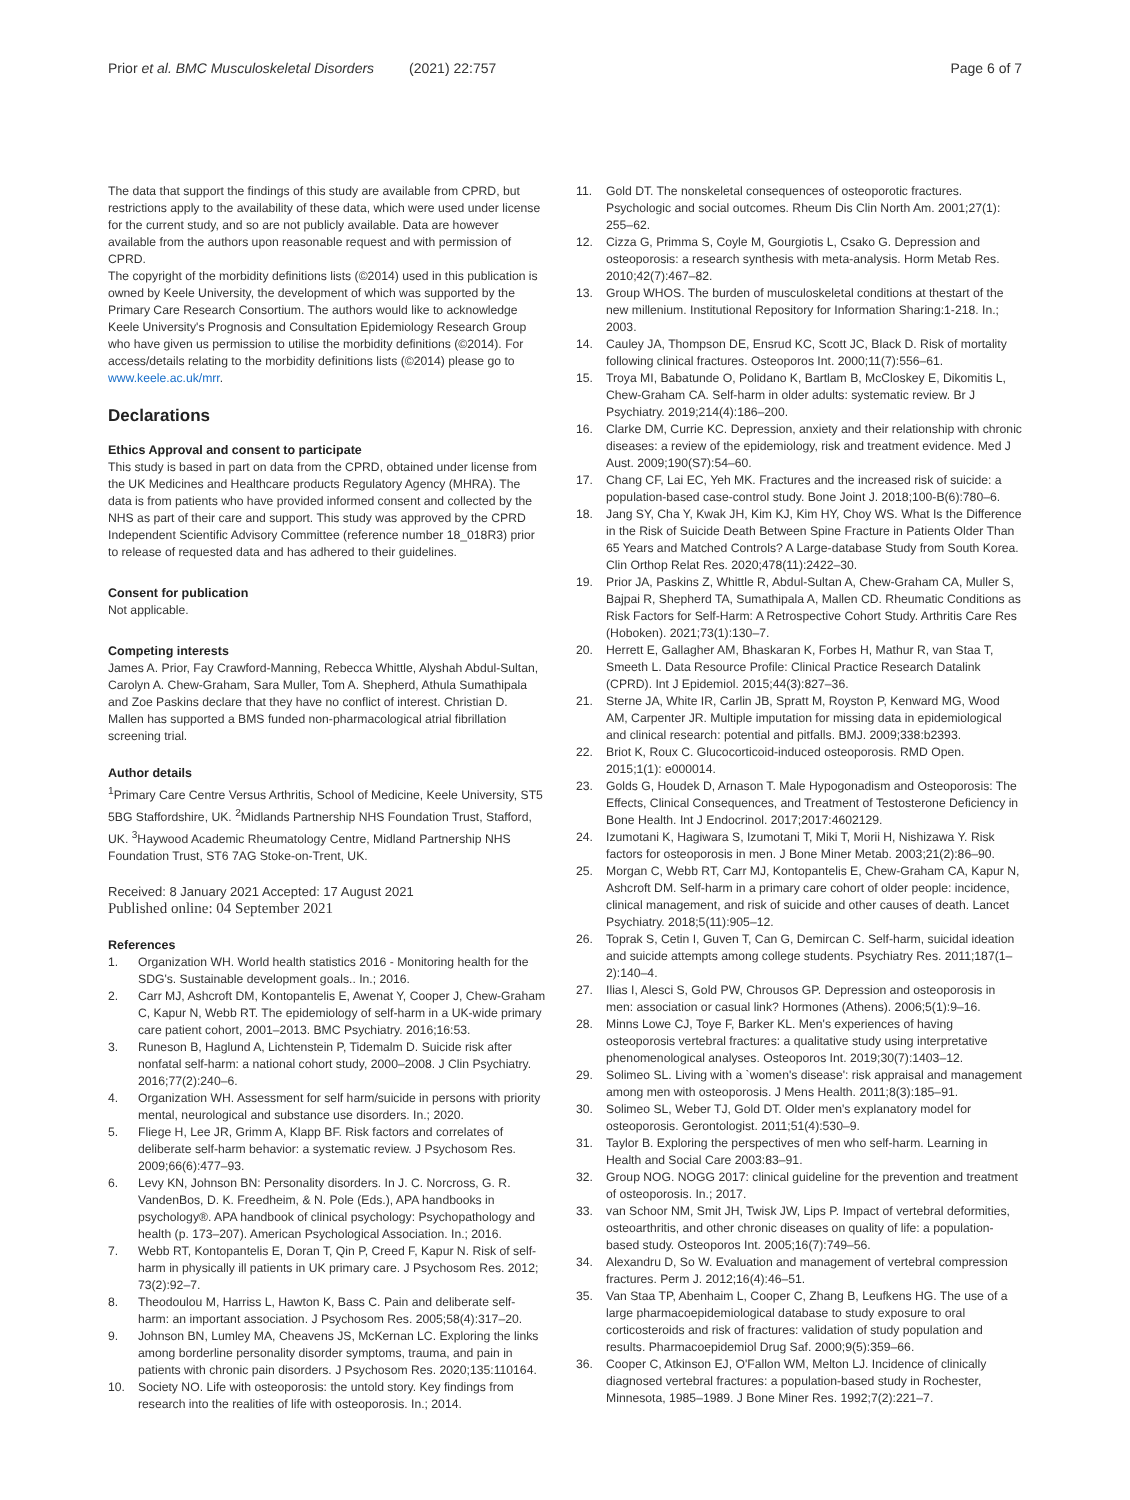Prior et al. BMC Musculoskeletal Disorders (2021) 22:757
Page 6 of 7
The data that support the findings of this study are available from CPRD, but restrictions apply to the availability of these data, which were used under license for the current study, and so are not publicly available. Data are however available from the authors upon reasonable request and with permission of CPRD.
The copyright of the morbidity definitions lists (©2014) used in this publication is owned by Keele University, the development of which was supported by the Primary Care Research Consortium. The authors would like to acknowledge Keele University's Prognosis and Consultation Epidemiology Research Group who have given us permission to utilise the morbidity definitions (©2014). For access/details relating to the morbidity definitions lists (©2014) please go to www.keele.ac.uk/mrr.
Declarations
Ethics Approval and consent to participate
This study is based in part on data from the CPRD, obtained under license from the UK Medicines and Healthcare products Regulatory Agency (MHRA). The data is from patients who have provided informed consent and collected by the NHS as part of their care and support. This study was approved by the CPRD Independent Scientific Advisory Committee (reference number 18_018R3) prior to release of requested data and has adhered to their guidelines.
Consent for publication
Not applicable.
Competing interests
James A. Prior, Fay Crawford-Manning, Rebecca Whittle, Alyshah Abdul-Sultan, Carolyn A. Chew-Graham, Sara Muller, Tom A. Shepherd, Athula Sumathipala and Zoe Paskins declare that they have no conflict of interest. Christian D. Mallen has supported a BMS funded non-pharmacological atrial fibrillation screening trial.
Author details
<sup>1</sup> Primary Care Centre Versus Arthritis, School of Medicine, Keele University, ST5 5BG Staffordshire, UK. <sup>2</sup>Midlands Partnership NHS Foundation Trust, Stafford, UK. <sup>3</sup>Haywood Academic Rheumatology Centre, Midland Partnership NHS Foundation Trust, ST6 7AG Stoke-on-Trent, UK.
Received: 8 January 2021 Accepted: 17 August 2021
Published online: 04 September 2021
References
1. Organization WH. World health statistics 2016 - Monitoring health for the SDG's. Sustainable development goals.. In.; 2016.
2. Carr MJ, Ashcroft DM, Kontopantelis E, Awenat Y, Cooper J, Chew-Graham C, Kapur N, Webb RT. The epidemiology of self-harm in a UK-wide primary care patient cohort, 2001–2013. BMC Psychiatry. 2016;16:53.
3. Runeson B, Haglund A, Lichtenstein P, Tidemalm D. Suicide risk after nonfatal self-harm: a national cohort study, 2000–2008. J Clin Psychiatry. 2016;77(2):240–6.
4. Organization WH. Assessment for self harm/suicide in persons with priority mental, neurological and substance use disorders. In.; 2020.
5. Fliege H, Lee JR, Grimm A, Klapp BF. Risk factors and correlates of deliberate self-harm behavior: a systematic review. J Psychosom Res. 2009;66(6):477–93.
6. Levy KN, Johnson BN: Personality disorders. In J. C. Norcross, G. R. VandenBos, D. K. Freedheim, & N. Pole (Eds.), APA handbooks in psychology®. APA handbook of clinical psychology: Psychopathology and health (p. 173–207). American Psychological Association. In.; 2016.
7. Webb RT, Kontopantelis E, Doran T, Qin P, Creed F, Kapur N. Risk of self-harm in physically ill patients in UK primary care. J Psychosom Res. 2012; 73(2):92–7.
8. Theodoulou M, Harriss L, Hawton K, Bass C. Pain and deliberate self-harm: an important association. J Psychosom Res. 2005;58(4):317–20.
9. Johnson BN, Lumley MA, Cheavens JS, McKernan LC. Exploring the links among borderline personality disorder symptoms, trauma, and pain in patients with chronic pain disorders. J Psychosom Res. 2020;135:110164.
10. Society NO. Life with osteoporosis: the untold story. Key findings from research into the realities of life with osteoporosis. In.; 2014.
11. Gold DT. The nonskeletal consequences of osteoporotic fractures. Psychologic and social outcomes. Rheum Dis Clin North Am. 2001;27(1): 255–62.
12. Cizza G, Primma S, Coyle M, Gourgiotis L, Csako G. Depression and osteoporosis: a research synthesis with meta-analysis. Horm Metab Res. 2010;42(7):467–82.
13. Group WHOS. The burden of musculoskeletal conditions at thestart of the new millenium. Institutional Repository for Information Sharing:1-218. In.; 2003.
14. Cauley JA, Thompson DE, Ensrud KC, Scott JC, Black D. Risk of mortality following clinical fractures. Osteoporos Int. 2000;11(7):556–61.
15. Troya MI, Babatunde O, Polidano K, Bartlam B, McCloskey E, Dikomitis L, Chew-Graham CA. Self-harm in older adults: systematic review. Br J Psychiatry. 2019;214(4):186–200.
16. Clarke DM, Currie KC. Depression, anxiety and their relationship with chronic diseases: a review of the epidemiology, risk and treatment evidence. Med J Aust. 2009;190(S7):54–60.
17. Chang CF, Lai EC, Yeh MK. Fractures and the increased risk of suicide: a population-based case-control study. Bone Joint J. 2018;100-B(6):780–6.
18. Jang SY, Cha Y, Kwak JH, Kim KJ, Kim HY, Choy WS. What Is the Difference in the Risk of Suicide Death Between Spine Fracture in Patients Older Than 65 Years and Matched Controls? A Large-database Study from South Korea. Clin Orthop Relat Res. 2020;478(11):2422–30.
19. Prior JA, Paskins Z, Whittle R, Abdul-Sultan A, Chew-Graham CA, Muller S, Bajpai R, Shepherd TA, Sumathipala A, Mallen CD. Rheumatic Conditions as Risk Factors for Self-Harm: A Retrospective Cohort Study. Arthritis Care Res (Hoboken). 2021;73(1):130–7.
20. Herrett E, Gallagher AM, Bhaskaran K, Forbes H, Mathur R, van Staa T, Smeeth L. Data Resource Profile: Clinical Practice Research Datalink (CPRD). Int J Epidemiol. 2015;44(3):827–36.
21. Sterne JA, White IR, Carlin JB, Spratt M, Royston P, Kenward MG, Wood AM, Carpenter JR. Multiple imputation for missing data in epidemiological and clinical research: potential and pitfalls. BMJ. 2009;338:b2393.
22. Briot K, Roux C. Glucocorticoid-induced osteoporosis. RMD Open. 2015;1(1): e000014.
23. Golds G, Houdek D, Arnason T. Male Hypogonadism and Osteoporosis: The Effects, Clinical Consequences, and Treatment of Testosterone Deficiency in Bone Health. Int J Endocrinol. 2017;2017:4602129.
24. Izumotani K, Hagiwara S, Izumotani T, Miki T, Morii H, Nishizawa Y. Risk factors for osteoporosis in men. J Bone Miner Metab. 2003;21(2):86–90.
25. Morgan C, Webb RT, Carr MJ, Kontopantelis E, Chew-Graham CA, Kapur N, Ashcroft DM. Self-harm in a primary care cohort of older people: incidence, clinical management, and risk of suicide and other causes of death. Lancet Psychiatry. 2018;5(11):905–12.
26. Toprak S, Cetin I, Guven T, Can G, Demircan C. Self-harm, suicidal ideation and suicide attempts among college students. Psychiatry Res. 2011;187(1–2):140–4.
27. Ilias I, Alesci S, Gold PW, Chrousos GP. Depression and osteoporosis in men: association or casual link? Hormones (Athens). 2006;5(1):9–16.
28. Minns Lowe CJ, Toye F, Barker KL. Men's experiences of having osteoporosis vertebral fractures: a qualitative study using interpretative phenomenological analyses. Osteoporos Int. 2019;30(7):1403–12.
29. Solimeo SL. Living with a `women's disease': risk appraisal and management among men with osteoporosis. J Mens Health. 2011;8(3):185–91.
30. Solimeo SL, Weber TJ, Gold DT. Older men's explanatory model for osteoporosis. Gerontologist. 2011;51(4):530–9.
31. Taylor B. Exploring the perspectives of men who self-harm. Learning in Health and Social Care 2003:83–91.
32. Group NOG. NOGG 2017: clinical guideline for the prevention and treatment of osteoporosis. In.; 2017.
33. van Schoor NM, Smit JH, Twisk JW, Lips P. Impact of vertebral deformities, osteoarthritis, and other chronic diseases on quality of life: a population-based study. Osteoporos Int. 2005;16(7):749–56.
34. Alexandru D, So W. Evaluation and management of vertebral compression fractures. Perm J. 2012;16(4):46–51.
35. Van Staa TP, Abenhaim L, Cooper C, Zhang B, Leufkens HG. The use of a large pharmacoepidemiological database to study exposure to oral corticosteroids and risk of fractures: validation of study population and results. Pharmacoepidemiol Drug Saf. 2000;9(5):359–66.
36. Cooper C, Atkinson EJ, O'Fallon WM, Melton LJ. Incidence of clinically diagnosed vertebral fractures: a population-based study in Rochester, Minnesota, 1985–1989. J Bone Miner Res. 1992;7(2):221–7.